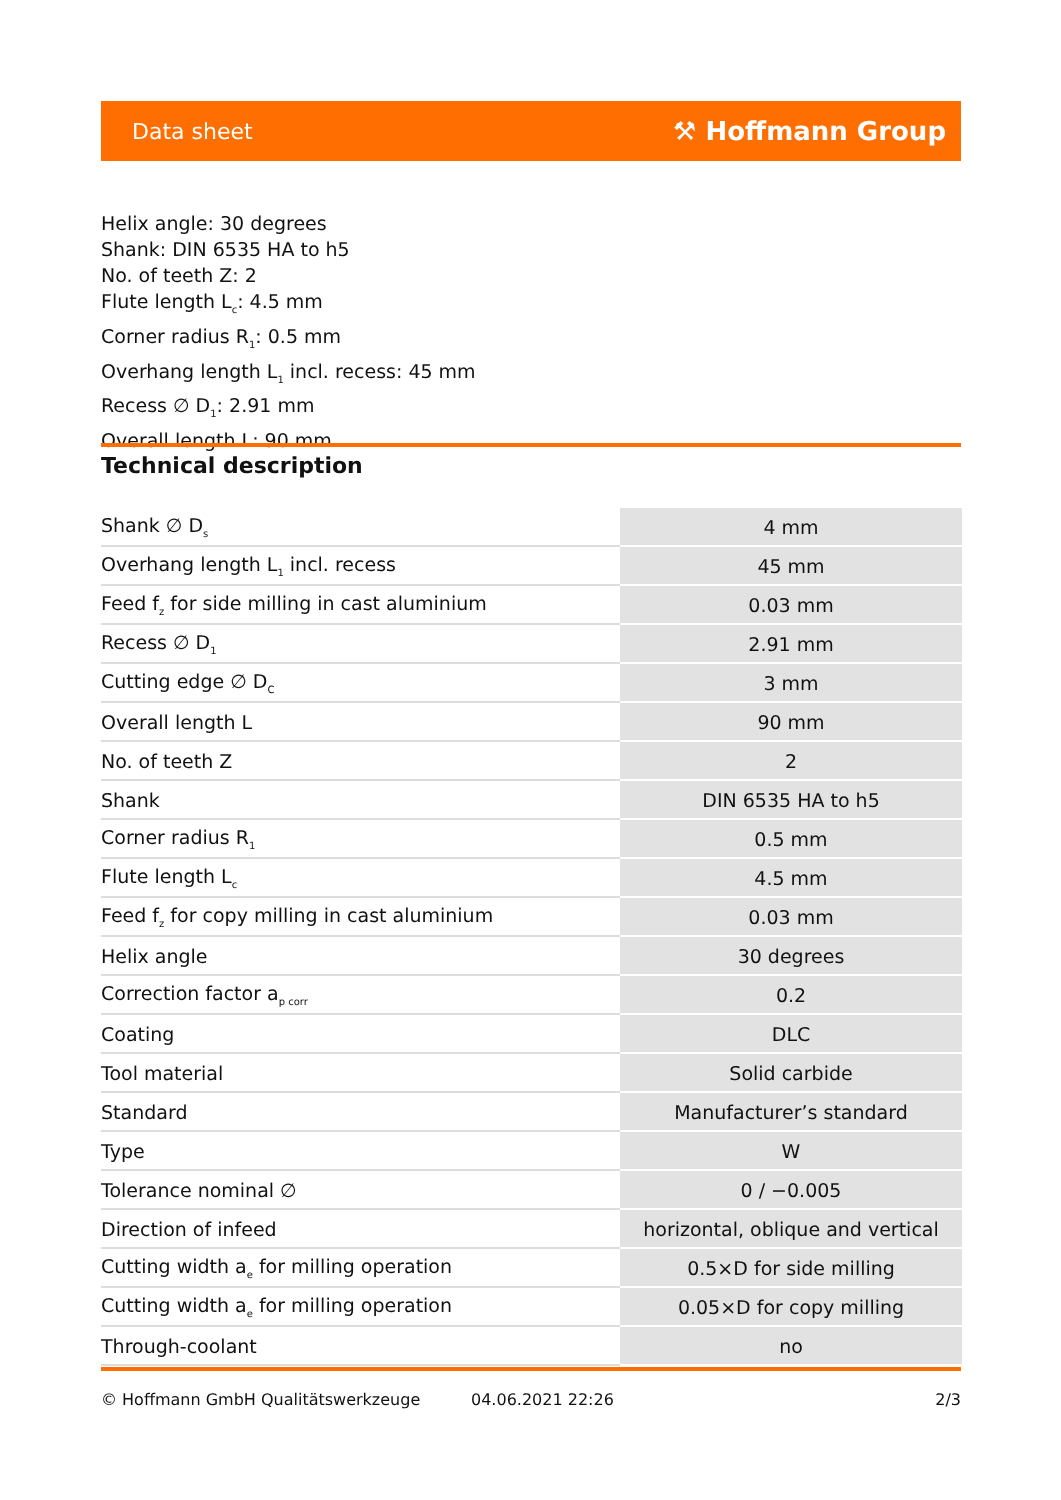Data sheet ⚒ Hoffmann Group
Helix angle: 30 degrees
Shank: DIN 6535 HA to h5
No. of teeth Z: 2
Flute length L<sub>c</sub>: 4.5 mm
Corner radius R<sub>1</sub>: 0.5 mm
Overhang length L<sub>1</sub> incl. recess: 45 mm
Recess ∅ D<sub>1</sub>: 2.91 mm
Overall length L: 90 mm
Technical description
| Shank ∅ D<sub>s</sub> | 4 mm |
| Overhang length L<sub>1</sub> incl. recess | 45 mm |
| Feed f<sub>z</sub> for side milling in cast aluminium | 0.03 mm |
| Recess ∅ D<sub>1</sub> | 2.91 mm |
| Cutting edge ∅ D<sub>C</sub> | 3 mm |
| Overall length L | 90 mm |
| No. of teeth Z | 2 |
| Shank | DIN 6535 HA to h5 |
| Corner radius R<sub>1</sub> | 0.5 mm |
| Flute length L<sub>c</sub> | 4.5 mm |
| Feed f<sub>z</sub> for copy milling in cast aluminium | 0.03 mm |
| Helix angle | 30 degrees |
| Correction factor a<sub>p corr</sub> | 0.2 |
| Coating | DLC |
| Tool material | Solid carbide |
| Standard | Manufacturer’s standard |
| Type | W |
| Tolerance nominal ∅ | 0 / −0.005 |
| Direction of infeed | horizontal, oblique and vertical |
| Cutting width a<sub>e</sub> for milling operation | 0.5×D for side milling |
| Cutting width a<sub>e</sub> for milling operation | 0.05×D for copy milling |
| Through-coolant | no |
© Hoffmann GmbH Qualitätswerkzeuge 04.06.2021 22:26 2/3